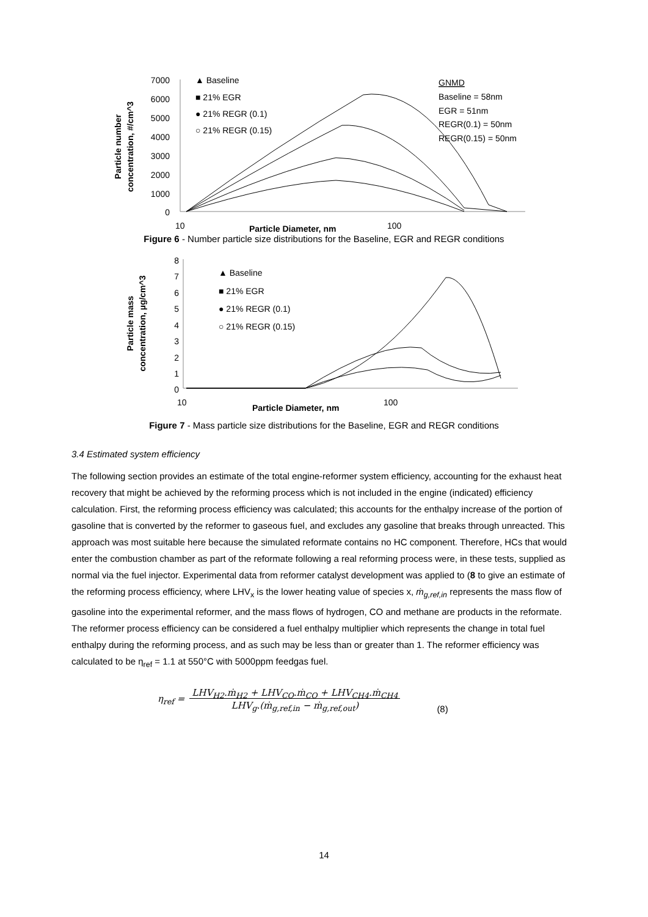7000
6000
5000
4000
3000
2000
1000
0
10
100
Particle Diameter, nm
Particle number
concentration, #/cm^3
▲ Baseline
■ 21% EGR
● 21% REGR (0.1)
○ 21% REGR (0.15)
GNMD
Baseline = 58nm
EGR = 51nm
REGR(0.1) = 50nm
REGR(0.15) = 50nm
Figure 6 - Number particle size distributions for the Baseline, EGR and REGR conditions
8
7
6
5
4
3
2
1
0
10
100
Particle Diameter, nm
Particle mass
concentration, µg/cm^3
▲ Baseline
■ 21% EGR
● 21% REGR (0.1)
○ 21% REGR (0.15)
Figure 7 - Mass particle size distributions for the Baseline, EGR and REGR conditions
3.4 Estimated system efficiency
The following section provides an estimate of the total engine-reformer system efficiency, accounting for the exhaust heat recovery that might be achieved by the reforming process which is not included in the engine (indicated) efficiency calculation. First, the reforming process efficiency was calculated; this accounts for the enthalpy increase of the portion of gasoline that is converted by the reformer to gaseous fuel, and excludes any gasoline that breaks through unreacted. This approach was most suitable here because the simulated reformate contains no HC component. Therefore, HCs that would enter the combustion chamber as part of the reformate following a real reforming process were, in these tests, supplied as normal via the fuel injector. Experimental data from reformer catalyst development was applied to (8 to give an estimate of the reforming process efficiency, where LHV<sub>x</sub> is the lower heating value of species x, ṁ<sub>g,ref,in</sub> represents the mass flow of gasoline into the experimental reformer, and the mass flows of hydrogen, CO and methane are products in the reformate. The reformer process efficiency can be considered a fuel enthalpy multiplier which represents the change in total fuel enthalpy during the reforming process, and as such may be less than or greater than 1. The reformer efficiency was calculated to be η<sub>ref</sub> = 1.1 at 550°C with 5000ppm feedgas fuel.
η<sub>ref</sub> = LHV<sub>H2</sub>.ṁ<sub>H2</sub> + LHV<sub>CO</sub>.ṁ<sub>CO</sub> + LHV<sub>CH4</sub>.ṁ<sub>CH4</sub>
LHV<sub>g</sub>.(ṁ<sub>g,ref,in</sub> − ṁ<sub>g,ref,out</sub>) (8)
14